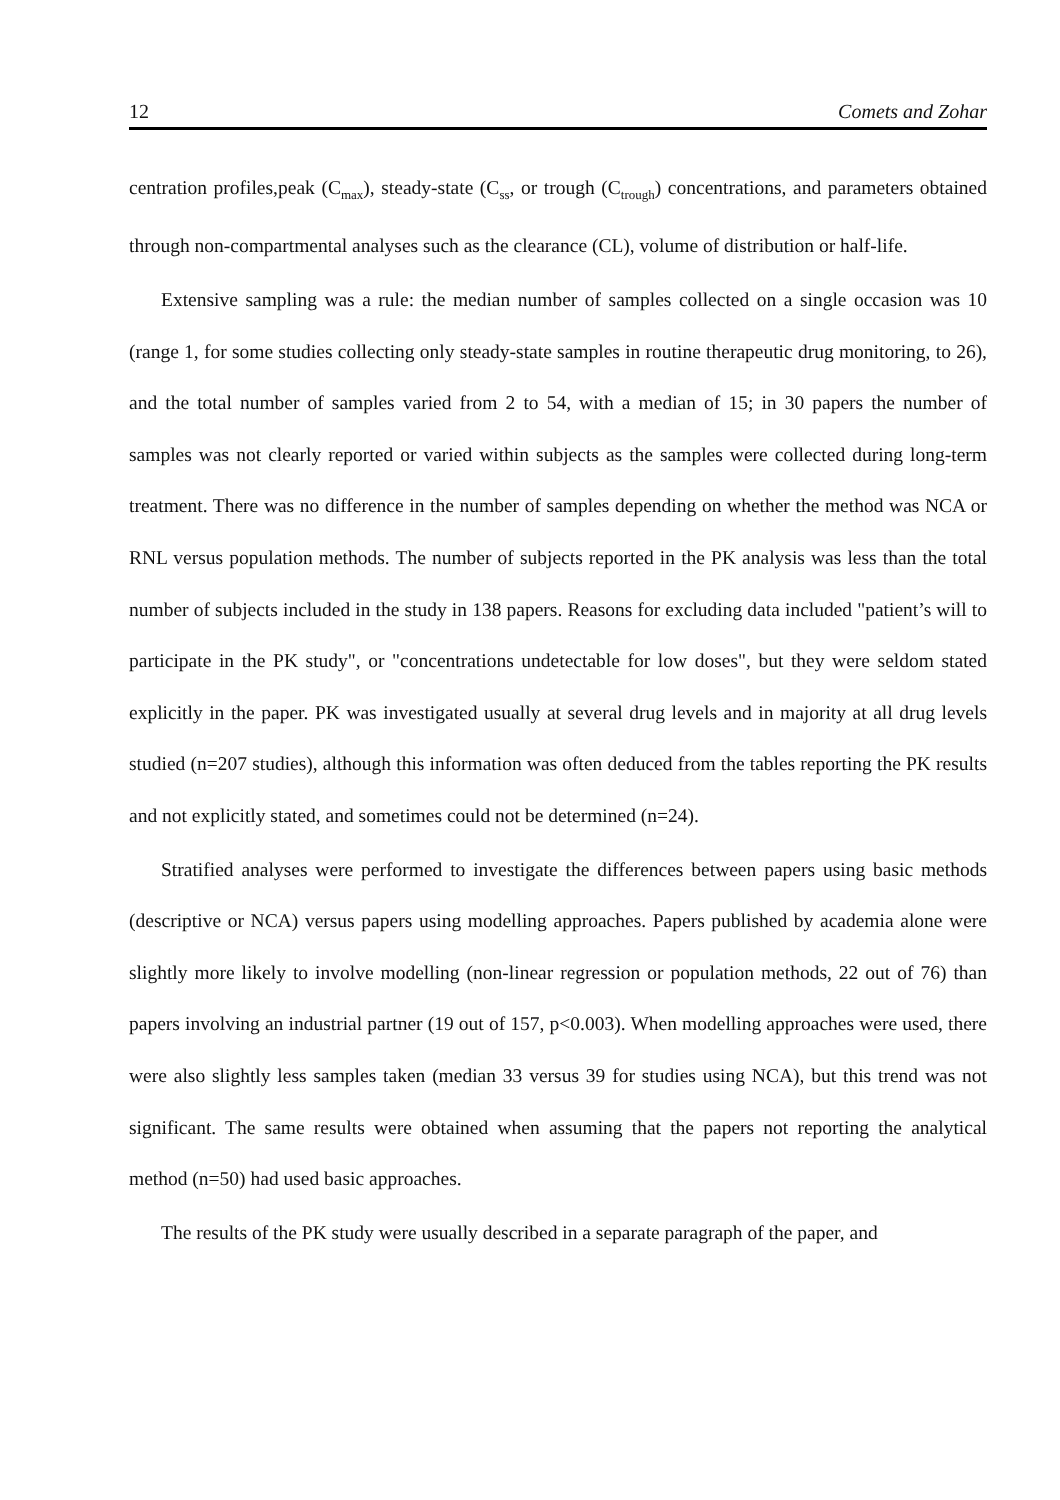12 Comets and Zohar
centration profiles,peak (C<sub>max</sub>), steady-state (C<sub>ss</sub>, or trough (C<sub>trough</sub>) concentrations, and parameters obtained through non-compartmental analyses such as the clearance (CL), volume of distribution or half-life.
Extensive sampling was a rule: the median number of samples collected on a single occasion was 10 (range 1, for some studies collecting only steady-state samples in routine therapeutic drug monitoring, to 26), and the total number of samples varied from 2 to 54, with a median of 15; in 30 papers the number of samples was not clearly reported or varied within subjects as the samples were collected during long-term treatment. There was no difference in the number of samples depending on whether the method was NCA or RNL versus population methods. The number of subjects reported in the PK analysis was less than the total number of subjects included in the study in 138 papers. Reasons for excluding data included "patient’s will to participate in the PK study", or "concentrations undetectable for low doses", but they were seldom stated explicitly in the paper. PK was investigated usually at several drug levels and in majority at all drug levels studied (n=207 studies), although this information was often deduced from the tables reporting the PK results and not explicitly stated, and sometimes could not be determined (n=24).
Stratified analyses were performed to investigate the differences between papers using basic methods (descriptive or NCA) versus papers using modelling approaches. Papers published by academia alone were slightly more likely to involve modelling (non-linear regression or population methods, 22 out of 76) than papers involving an industrial partner (19 out of 157, p<0.003). When modelling approaches were used, there were also slightly less samples taken (median 33 versus 39 for studies using NCA), but this trend was not significant. The same results were obtained when assuming that the papers not reporting the analytical method (n=50) had used basic approaches.
The results of the PK study were usually described in a separate paragraph of the paper, and